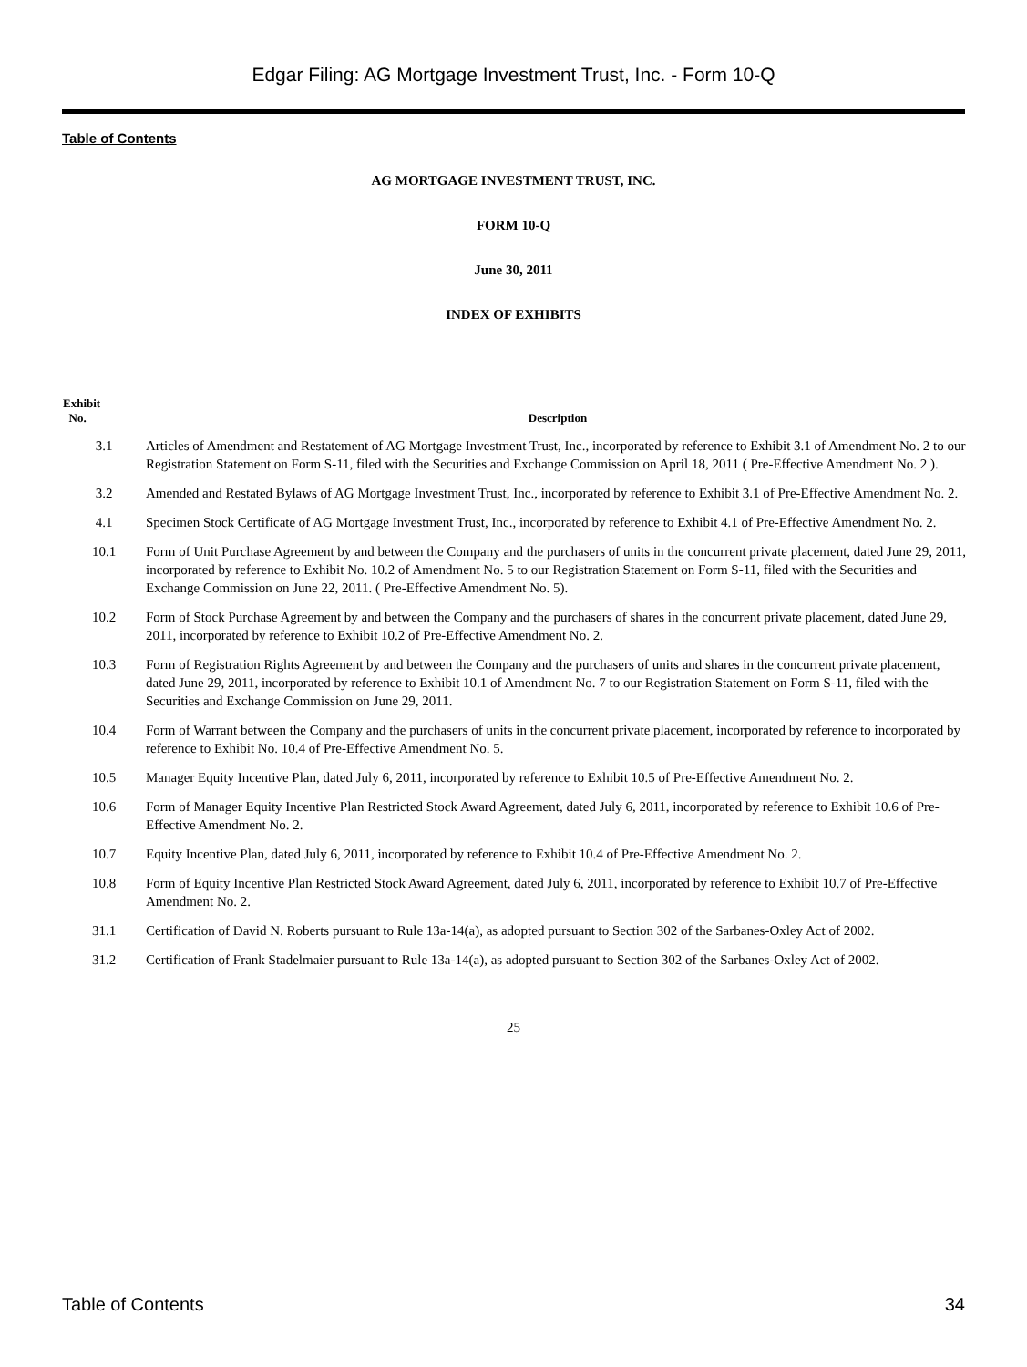Edgar Filing: AG Mortgage Investment Trust, Inc. - Form 10-Q
Table of Contents
AG MORTGAGE INVESTMENT TRUST, INC.
FORM 10-Q
June 30, 2011
INDEX OF EXHIBITS
| Exhibit No. | Description |
| --- | --- |
| 3.1 | Articles of Amendment and Restatement of AG Mortgage Investment Trust, Inc., incorporated by reference to Exhibit 3.1 of Amendment No. 2 to our Registration Statement on Form S-11, filed with the Securities and Exchange Commission on April 18, 2011 ( Pre-Effective Amendment No. 2 ). |
| 3.2 | Amended and Restated Bylaws of AG Mortgage Investment Trust, Inc., incorporated by reference to Exhibit 3.1 of Pre-Effective Amendment No. 2. |
| 4.1 | Specimen Stock Certificate of AG Mortgage Investment Trust, Inc., incorporated by reference to Exhibit 4.1 of Pre-Effective Amendment No. 2. |
| 10.1 | Form of Unit Purchase Agreement by and between the Company and the purchasers of units in the concurrent private placement, dated June 29, 2011, incorporated by reference to Exhibit No. 10.2 of Amendment No. 5 to our Registration Statement on Form S-11, filed with the Securities and Exchange Commission on June 22, 2011. ( Pre-Effective Amendment No. 5). |
| 10.2 | Form of Stock Purchase Agreement by and between the Company and the purchasers of shares in the concurrent private placement, dated June 29, 2011, incorporated by reference to Exhibit 10.2 of Pre-Effective Amendment No. 2. |
| 10.3 | Form of Registration Rights Agreement by and between the Company and the purchasers of units and shares in the concurrent private placement, dated June 29, 2011, incorporated by reference to Exhibit 10.1 of Amendment No. 7 to our Registration Statement on Form S-11, filed with the Securities and Exchange Commission on June 29, 2011. |
| 10.4 | Form of Warrant between the Company and the purchasers of units in the concurrent private placement, incorporated by reference to incorporated by reference to Exhibit No. 10.4 of Pre-Effective Amendment No. 5. |
| 10.5 | Manager Equity Incentive Plan, dated July 6, 2011, incorporated by reference to Exhibit 10.5 of Pre-Effective Amendment No. 2. |
| 10.6 | Form of Manager Equity Incentive Plan Restricted Stock Award Agreement, dated July 6, 2011, incorporated by reference to Exhibit 10.6 of Pre-Effective Amendment No. 2. |
| 10.7 | Equity Incentive Plan, dated July 6, 2011, incorporated by reference to Exhibit 10.4 of Pre-Effective Amendment No. 2. |
| 10.8 | Form of Equity Incentive Plan Restricted Stock Award Agreement, dated July 6, 2011, incorporated by reference to Exhibit 10.7 of Pre-Effective Amendment No. 2. |
| 31.1 | Certification of David N. Roberts pursuant to Rule 13a-14(a), as adopted pursuant to Section 302 of the Sarbanes-Oxley Act of 2002. |
| 31.2 | Certification of Frank Stadelmaier pursuant to Rule 13a-14(a), as adopted pursuant to Section 302 of the Sarbanes-Oxley Act of 2002. |
25
Table of Contents 34